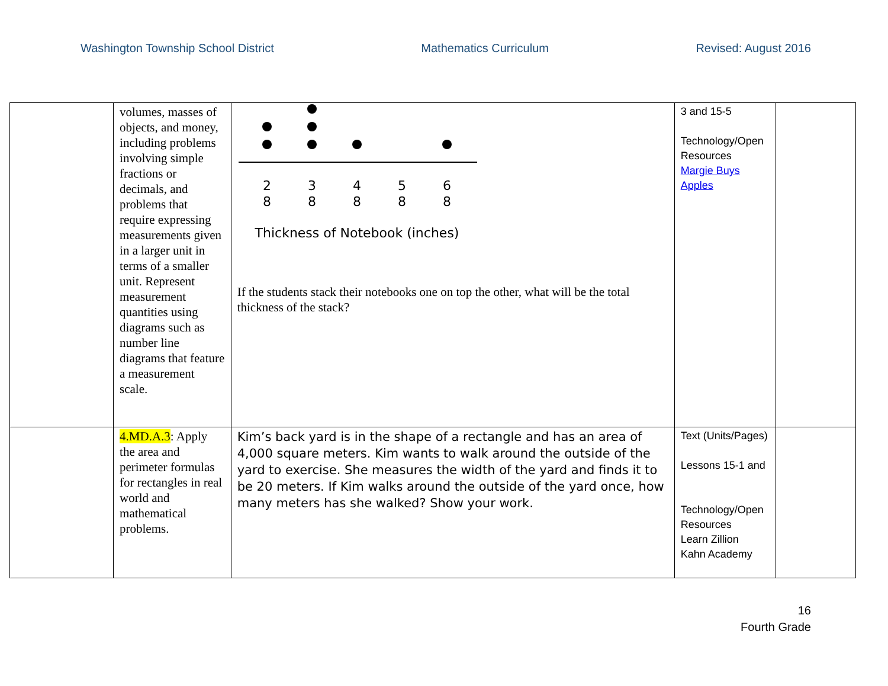Washington Township School District Mathematics Curriculum Revised: August 2016
| | volumes, masses of objects, and money, including problems involving simple fractions or decimals, and problems that require expressing measurements given in a larger unit in terms of a smaller unit. Represent measurement quantities using diagrams such as number line diagrams that feature a measurement scale. | 2 8 3 8 4 8 5 8 6 8 Thickness of Notebook (inches) If the students stack their notebooks one on top the other, what will be the total thickness of the stack? | 3 and 15-5 Technology/Open Resources Margie Buys Apples | |
| | 4.MD.A.3 : Apply the area and perimeter formulas for rectangles in real world and mathematical problems. | Kim’s back yard is in the shape of a rectangle and has an area of 4,000 square meters. Kim wants to walk around the outside of the yard to exercise. She measures the width of the yard and finds it to be 20 meters. If Kim walks around the outside of the yard once, how many meters has she walked? Show your work. | Text (Units/Pages) Lessons 15-1 and Technology/Open Resources Learn Zillion Kahn Academy | |
16
Fourth Grade